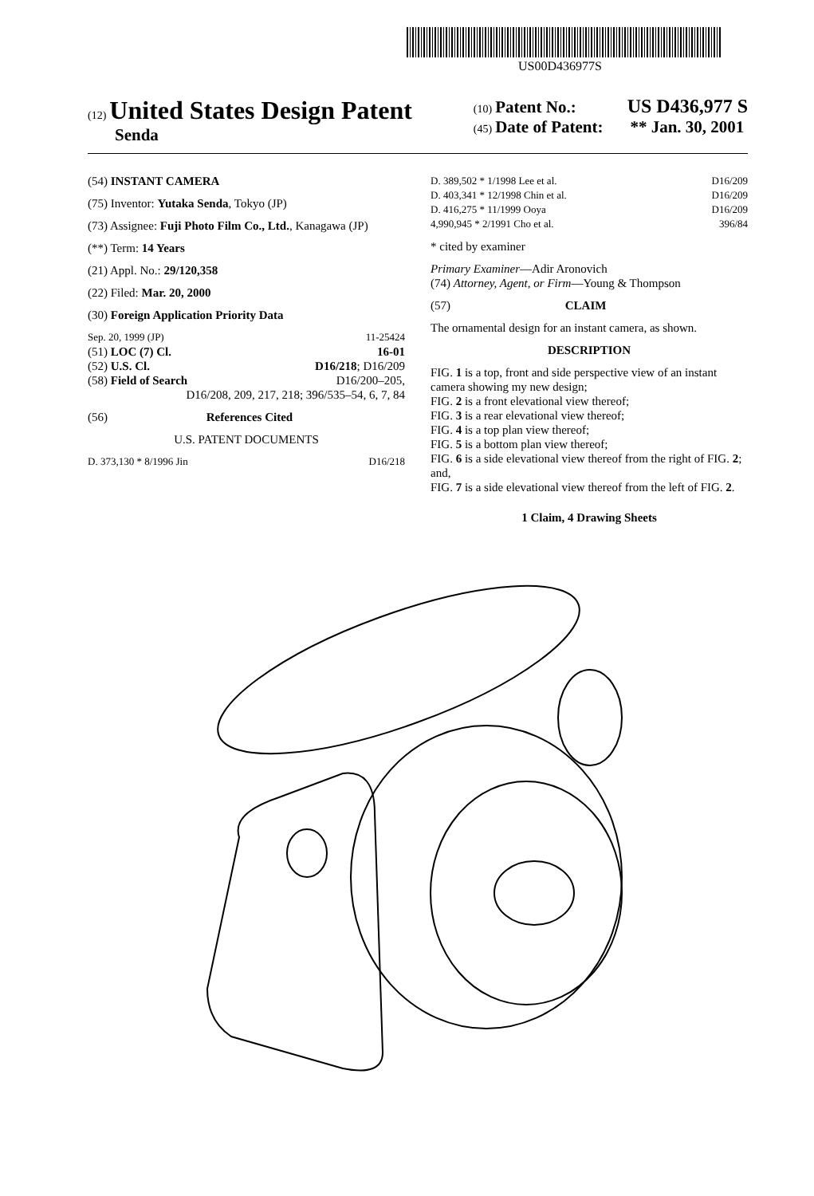US00D436977S
(12) United States Design Patent
Senda
(10) Patent No.: US D436,977 S
(45) Date of Patent: ** Jan. 30, 2001
(54) INSTANT CAMERA
(75) Inventor: Yutaka Senda, Tokyo (JP)
(73) Assignee: Fuji Photo Film Co., Ltd., Kanagawa (JP)
(**) Term: 14 Years
(21) Appl. No.: 29/120,358
(22) Filed: Mar. 20, 2000
(30) Foreign Application Priority Data
Sep. 20, 1999 (JP) 11-25424
(51) LOC (7) Cl. 16-01
(52) U.S. Cl. D16/218; D16/209
(58) Field of Search D16/200–205,
D16/208, 209, 217, 218; 396/535–54, 6, 7, 84
(56) References Cited
U.S. PATENT DOCUMENTS
D. 373,130 * 8/1996 Jin D16/218
D. 389,502 * 1/1998 Lee et al. D16/209
D. 403,341 * 12/1998 Chin et al. D16/209
D. 416,275 * 11/1999 Ooya D16/209
4,990,945 * 2/1991 Cho et al. 396/84
* cited by examiner
Primary Examiner—Adir Aronovich
(74) Attorney, Agent, or Firm—Young & Thompson
(57) CLAIM
The ornamental design for an instant camera, as shown.
DESCRIPTION
FIG. 1 is a top, front and side perspective view of an instant camera showing my new design;
FIG. 2 is a front elevational view thereof;
FIG. 3 is a rear elevational view thereof;
FIG. 4 is a top plan view thereof;
FIG. 5 is a bottom plan view thereof;
FIG. 6 is a side elevational view thereof from the right of FIG. 2; and,
FIG. 7 is a side elevational view thereof from the left of FIG. 2.
1 Claim, 4 Drawing Sheets